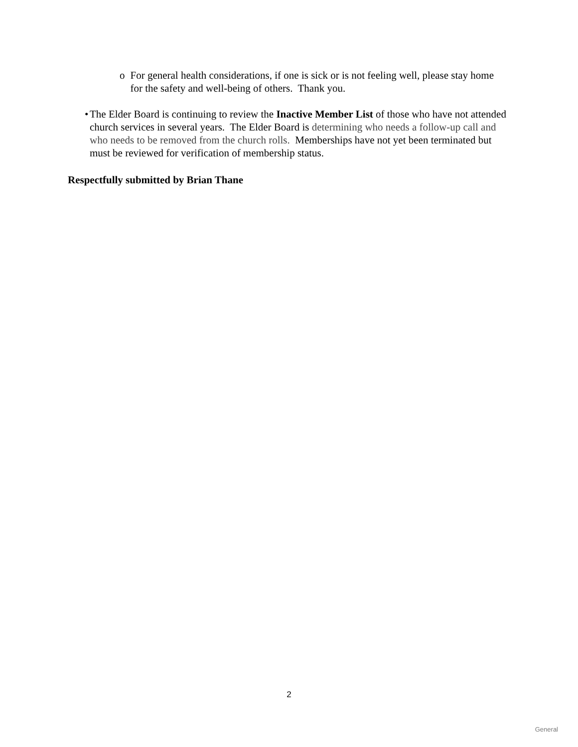o For general health considerations, if one is sick or is not feeling well, please stay home for the safety and well-being of others. Thank you.
• The Elder Board is continuing to review the Inactive Member List of those who have not attended church services in several years. The Elder Board is determining who needs a follow-up call and who needs to be removed from the church rolls. Memberships have not yet been terminated but must be reviewed for verification of membership status.
Respectfully submitted by Brian Thane
2
General